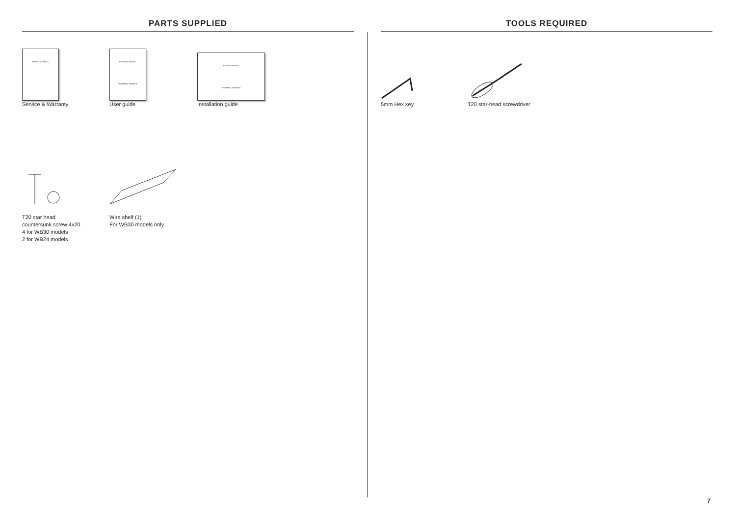PARTS SUPPLIED
FISHER & PAYKEL
Service & Warranty
FISHER & PAYKEL
WARMING DRAWER
User guide
FISHER & PAYKEL
WARMING DRAWER
Installation guide
T20 star head
countersunk screw 4x20
4 for WB30 models
2 for WB24 models
Wire shelf (1)
For WB30 models only
TOOLS REQUIRED
5mm Hex key T20 star-head screwdriver
7